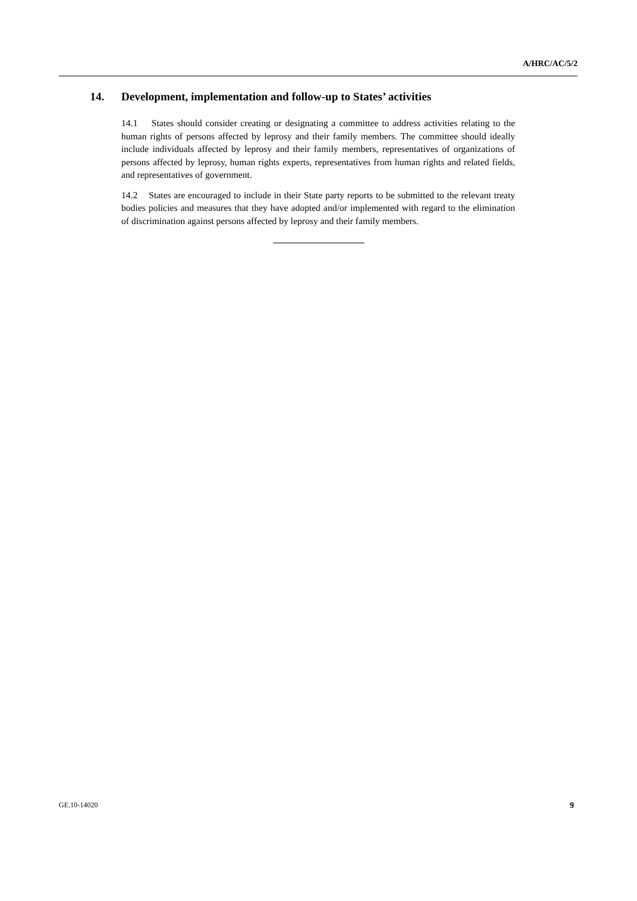A/HRC/AC/5/2
14. Development, implementation and follow-up to States’ activities
14.1 States should consider creating or designating a committee to address activities relating to the human rights of persons affected by leprosy and their family members. The committee should ideally include individuals affected by leprosy and their family members, representatives of organizations of persons affected by leprosy, human rights experts, representatives from human rights and related fields, and representatives of government.
14.2 States are encouraged to include in their State party reports to be submitted to the relevant treaty bodies policies and measures that they have adopted and/or implemented with regard to the elimination of discrimination against persons affected by leprosy and their family members.
GE.10-14020 9